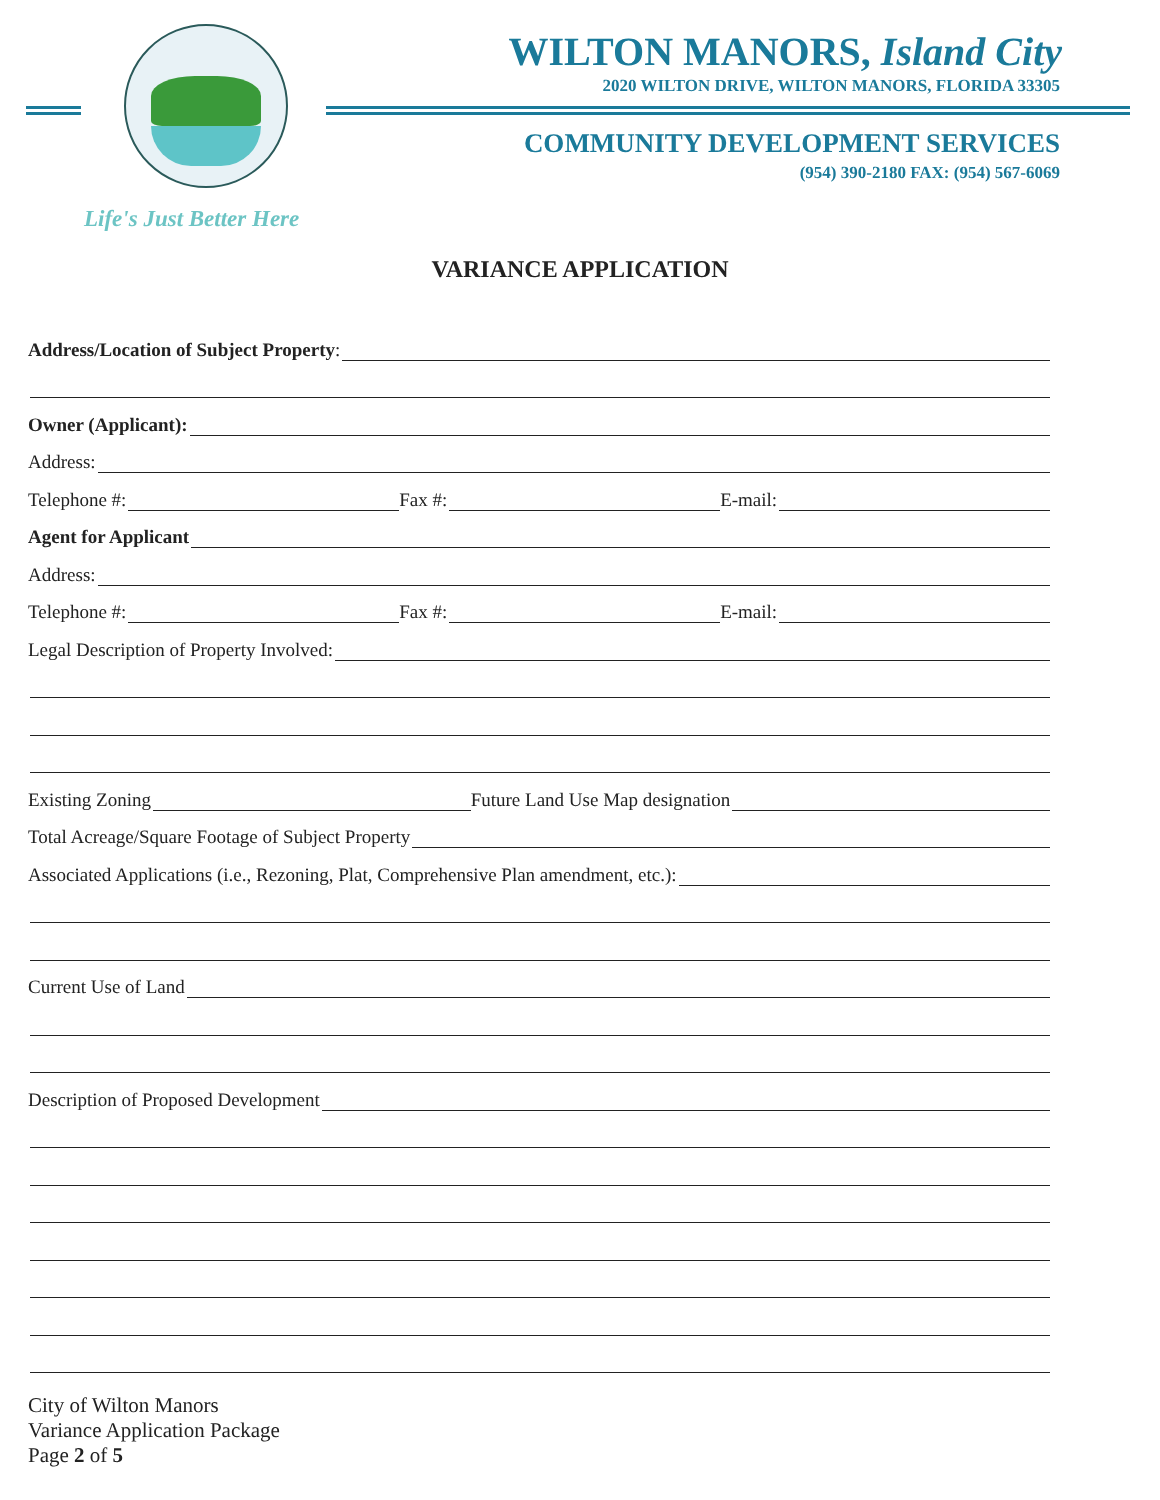Life's Just Better Here
WILTON MANORS, Island City
2020 WILTON DRIVE, WILTON MANORS, FLORIDA 33305
COMMUNITY DEVELOPMENT SERVICES
(954) 390-2180 FAX: (954) 567-6069
VARIANCE APPLICATION
Address/Location of Subject Property:
Owner (Applicant):
Address:
Telephone #: Fax #: E-mail:
Agent for Applicant
Address:
Telephone #: Fax #: E-mail:
Legal Description of Property Involved:
Existing Zoning Future Land Use Map designation
Total Acreage/Square Footage of Subject Property
Associated Applications (i.e., Rezoning, Plat, Comprehensive Plan amendment, etc.):
Current Use of Land
Description of Proposed Development
City of Wilton Manors
Variance Application Package
Page 2 of 5